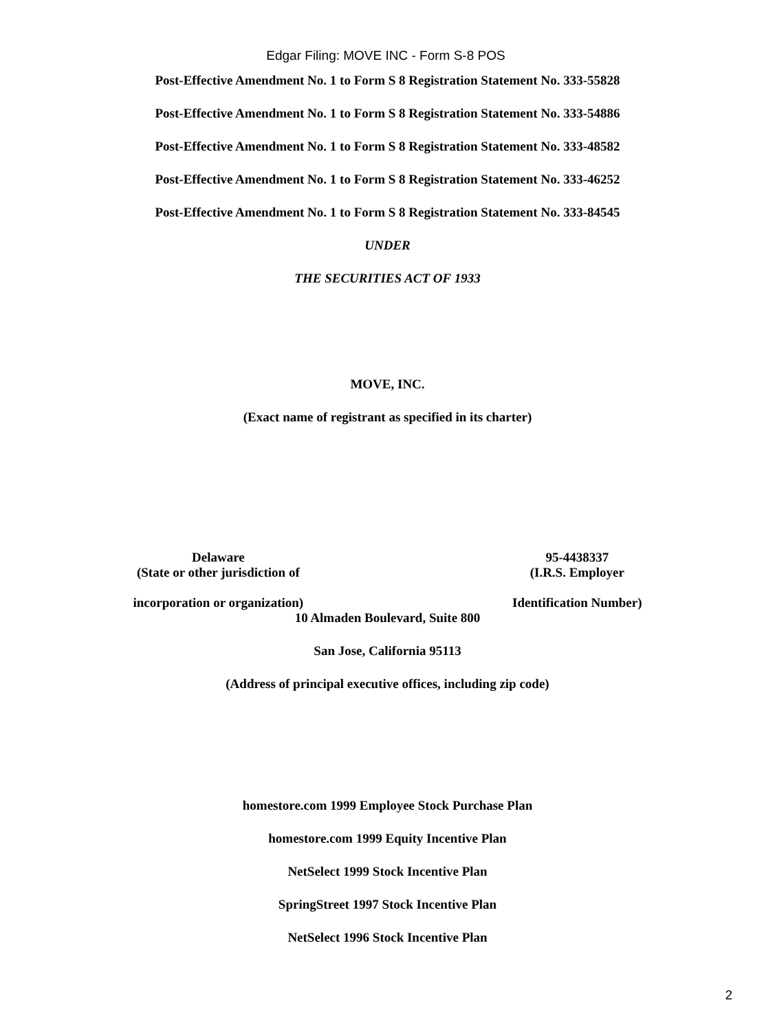Edgar Filing: MOVE INC - Form S-8 POS
Post-Effective Amendment No. 1 to Form S 8 Registration Statement No. 333-55828
Post-Effective Amendment No. 1 to Form S 8 Registration Statement No. 333-54886
Post-Effective Amendment No. 1 to Form S 8 Registration Statement No. 333-48582
Post-Effective Amendment No. 1 to Form S 8 Registration Statement No. 333-46252
Post-Effective Amendment No. 1 to Form S 8 Registration Statement No. 333-84545
UNDER
THE SECURITIES ACT OF 1933
MOVE, INC.
(Exact name of registrant as specified in its charter)
Delaware
(State or other jurisdiction of
incorporation or organization)
95-4438337
(I.R.S. Employer
Identification Number)
10 Almaden Boulevard, Suite 800
San Jose, California 95113
(Address of principal executive offices, including zip code)
homestore.com 1999 Employee Stock Purchase Plan
homestore.com 1999 Equity Incentive Plan
NetSelect 1999 Stock Incentive Plan
SpringStreet 1997 Stock Incentive Plan
NetSelect 1996 Stock Incentive Plan
2